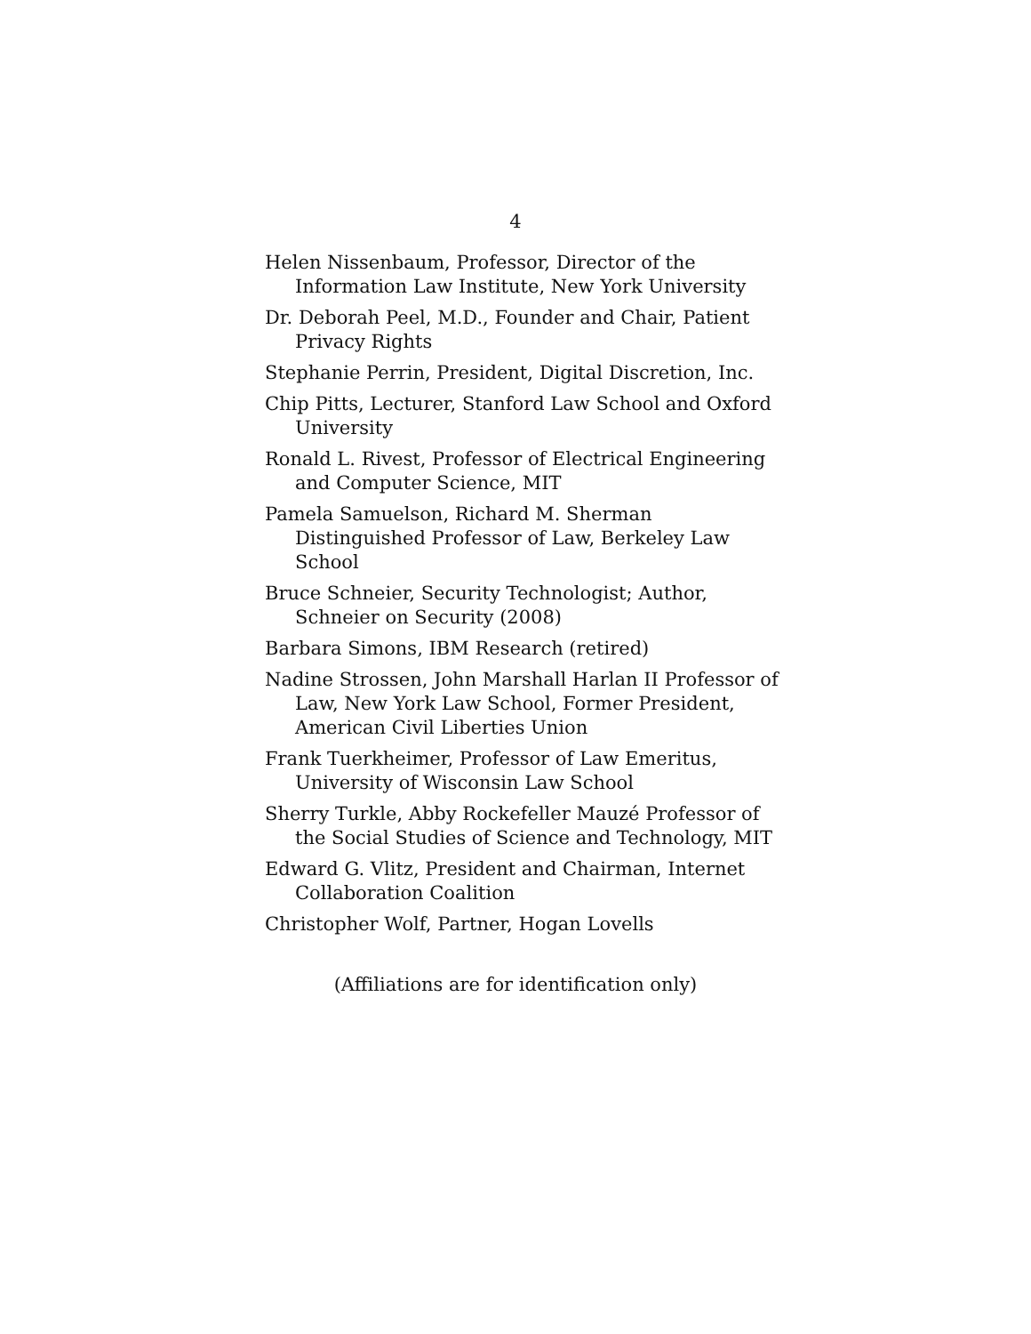4
Helen Nissenbaum, Professor, Director of the Information Law Institute, New York University
Dr. Deborah Peel, M.D., Founder and Chair, Patient Privacy Rights
Stephanie Perrin, President, Digital Discretion, Inc.
Chip Pitts, Lecturer, Stanford Law School and Oxford University
Ronald L. Rivest, Professor of Electrical Engineering and Computer Science, MIT
Pamela Samuelson, Richard M. Sherman Distinguished Professor of Law, Berkeley Law School
Bruce Schneier, Security Technologist; Author, Schneier on Security (2008)
Barbara Simons, IBM Research (retired)
Nadine Strossen, John Marshall Harlan II Professor of Law, New York Law School, Former President, American Civil Liberties Union
Frank Tuerkheimer, Professor of Law Emeritus, University of Wisconsin Law School
Sherry Turkle, Abby Rockefeller Mauzé Professor of the Social Studies of Science and Technology, MIT
Edward G. Vlitz, President and Chairman, Internet Collaboration Coalition
Christopher Wolf, Partner, Hogan Lovells
(Affiliations are for identification only)